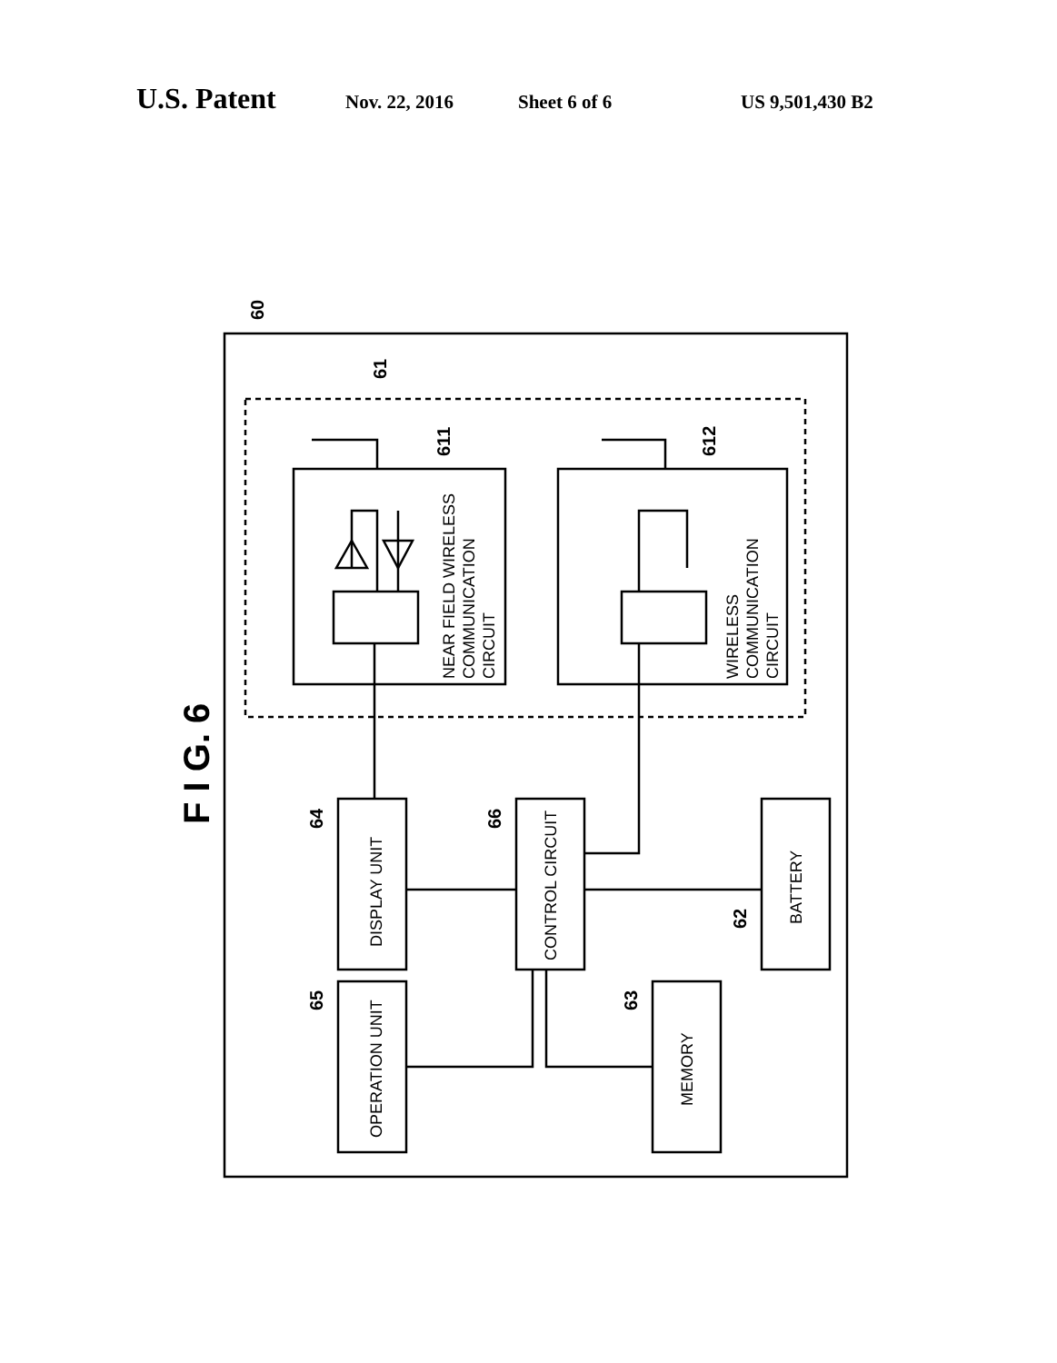U.S. Patent Nov. 22, 2016 Sheet 6 of 6 US 9,501,430 B2
F I G. 6
DISPLAY UNIT
OPERATION UNIT
CONTROL CIRCUIT
BATTERY
MEMORY
NEAR FIELD WIRELESS
COMMUNICATION
CIRCUIT
WIRELESS
COMMUNICATION
CIRCUIT
60
61
611
612
64
66
65
63
62